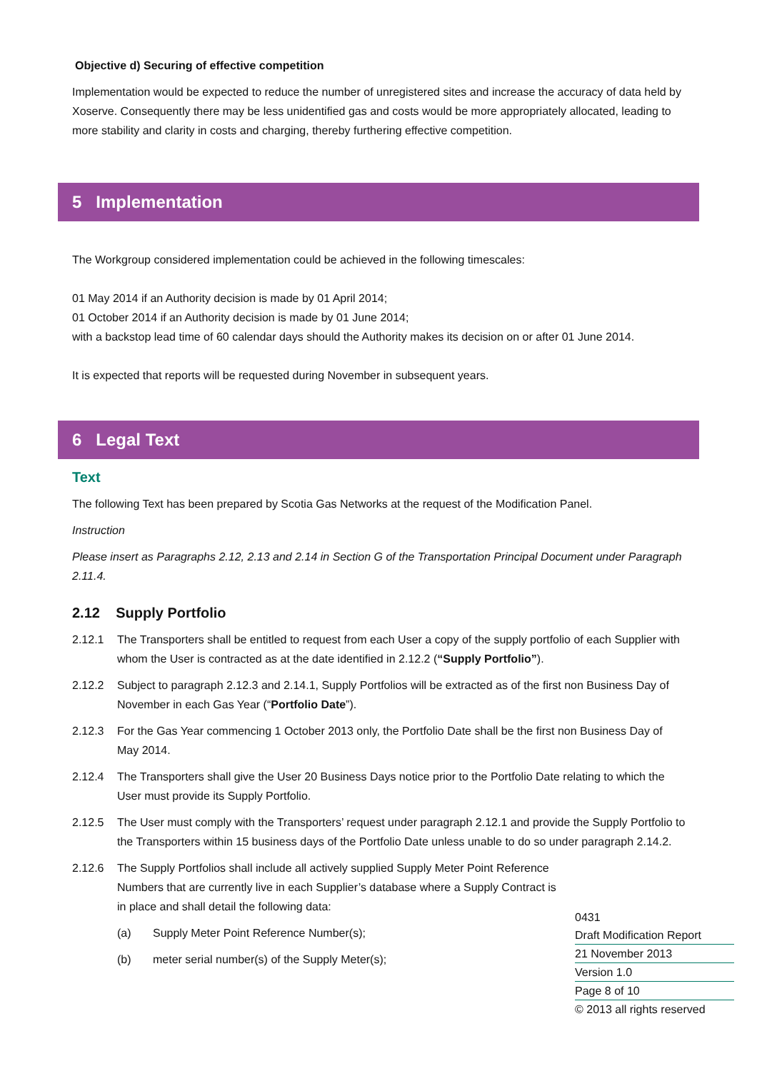Objective d) Securing of effective competition
Implementation would be expected to reduce the number of unregistered sites and increase the accuracy of data held by Xoserve. Consequently there may be less unidentified gas and costs would be more appropriately allocated, leading to more stability and clarity in costs and charging, thereby furthering effective competition.
5 Implementation
The Workgroup considered implementation could be achieved in the following timescales:
01 May 2014 if an Authority decision is made by 01 April 2014;
01 October 2014 if an Authority decision is made by 01 June 2014;
with a backstop lead time of 60 calendar days should the Authority makes its decision on or after 01 June 2014.
It is expected that reports will be requested during November in subsequent years.
6 Legal Text
Text
The following Text has been prepared by Scotia Gas Networks at the request of the Modification Panel.
Instruction
Please insert as Paragraphs 2.12, 2.13 and 2.14 in Section G of the Transportation Principal Document under Paragraph 2.11.4.
2.12 Supply Portfolio
2.12.1 The Transporters shall be entitled to request from each User a copy of the supply portfolio of each Supplier with whom the User is contracted as at the date identified in 2.12.2 (“Supply Portfolio”).
2.12.2 Subject to paragraph 2.12.3 and 2.14.1, Supply Portfolios will be extracted as of the first non Business Day of November in each Gas Year (“Portfolio Date”).
2.12.3 For the Gas Year commencing 1 October 2013 only, the Portfolio Date shall be the first non Business Day of May 2014.
2.12.4 The Transporters shall give the User 20 Business Days notice prior to the Portfolio Date relating to which the User must provide its Supply Portfolio.
2.12.5 The User must comply with the Transporters’ request under paragraph 2.12.1 and provide the Supply Portfolio to the Transporters within 15 business days of the Portfolio Date unless unable to do so under paragraph 2.14.2.
2.12.6 The Supply Portfolios shall include all actively supplied Supply Meter Point Reference Numbers that are currently live in each Supplier’s database where a Supply Contract is in place and shall detail the following data:
(a) Supply Meter Point Reference Number(s);
(b) meter serial number(s) of the Supply Meter(s);
0431
Draft Modification Report
21 November 2013
Version 1.0
Page 8 of 10
© 2013 all rights reserved